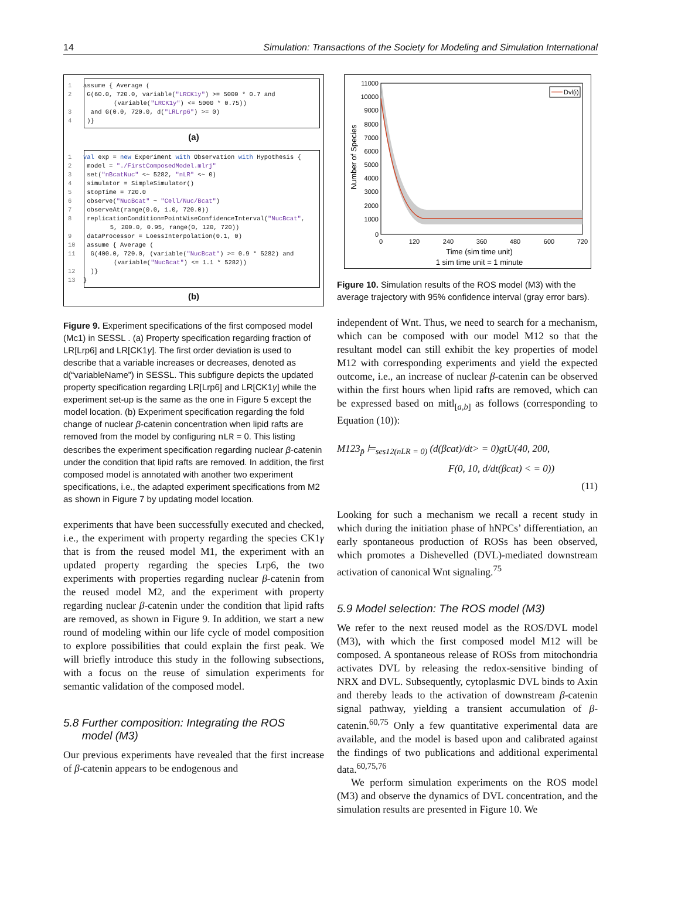14 Simulation: Transactions of the Society for Modeling and Simulation International
1 assume { Average ( 2 G(60.0, 720.0, variable("LRCK1y") >= 5000 * 0.7 and (variable("LRCK1y") <= 5000 * 0.75)) 3 and G(0.0, 720.0, d("LRLrp6") >= 0) 4 )}
(a)
1 val exp = new Experiment with Observation with Hypothesis { 2 model = "./FirstComposedModel.mlrj" 3 set("nBcatNuc" <~ 5282, "nLR" <~ 0) 4 simulator = SimpleSimulator() 5 stopTime = 720.0 6 observe("NucBcat" ~ "Cell/Nuc/Bcat") 7 observeAt(range(0.0, 1.0, 720.0)) 8 replicationCondition=PointWiseConfidenceInterval("NucBcat", 5, 200.0, 0.95, range(0, 120, 720)) 9 dataProcessor = LoessInterpolation(0.1, 0) 10 assume { Average ( 11 G(400.0, 720.0, (variable("NucBcat") >= 0.9 * 5282) and (variable("NucBcat") <= 1.1 * 5282)) 12 )} 13 }
(b)
Figure 9. Experiment specifications of the first composed model (Mc1) in SESSL . (a) Property specification regarding fraction of LR[Lrp6] and LR[CK1γ]. The first order deviation is used to describe that a variable increases or decreases, denoted as d(“variableName”) in SESSL. This subfigure depicts the updated property specification regarding LR[Lrp6] and LR[CK1γ] while the experiment set-up is the same as the one in Figure 5 except the model location. (b) Experiment specification regarding the fold change of nuclear β-catenin concentration when lipid rafts are removed from the model by configuring nLR = 0. This listing describes the experiment specification regarding nuclear β-catenin under the condition that lipid rafts are removed. In addition, the first composed model is annotated with another two experiment specifications, i.e., the adapted experiment specifications from M2 as shown in Figure 7 by updating model location.
experiments that have been successfully executed and checked, i.e., the experiment with property regarding the species CK1γ that is from the reused model M1, the experiment with an updated property regarding the species Lrp6, the two experiments with properties regarding nuclear β-catenin from the reused model M2, and the experiment with property regarding nuclear β-catenin under the condition that lipid rafts are removed, as shown in Figure 9. In addition, we start a new round of modeling within our life cycle of model composition to explore possibilities that could explain the first peak. We will briefly introduce this study in the following subsections, with a focus on the reuse of simulation experiments for semantic validation of the composed model.
5.8 Further composition: Integrating the ROS
model (M3)
Our previous experiments have revealed that the first increase of β-catenin appears to be endogenous and
Dvl(i)
11000
10000
9000
8000
7000
6000
5000
4000
3000
2000
1000
0
0
120
240
360
480
600
720
Time (sim time unit)
1 sim time unit = 1 minute
Number of Species
Figure 10. Simulation results of the ROS model (M3) with the average trajectory with 95% confidence interval (gray error bars).
independent of Wnt. Thus, we need to search for a mechanism, which can be composed with our model M12 so that the resultant model can still exhibit the key properties of model M12 with corresponding experiments and yield the expected outcome, i.e., an increase of nuclear β-catenin can be observed within the first hours when lipid rafts are removed, which can be expressed based on mitl<sub>[a,b]</sub> as follows (corresponding to Equation (10)):
M123<sub>p̃</sub> ⊨<sub>ses12(nLR = 0)</sub> (d(βcat)/dt> = 0)gtU(40, 200,
F(0, 10, d/dt(βcat) < = 0))
(11)
Looking for such a mechanism we recall a recent study in which during the initiation phase of hNPCs’ differentiation, an early spontaneous production of ROSs has been observed, which promotes a Dishevelled (DVL)-mediated downstream activation of canonical Wnt signaling.<sup>75</sup>
5.9 Model selection: The ROS model (M3)
We refer to the next reused model as the ROS/DVL model (M3), with which the first composed model M12 will be composed. A spontaneous release of ROSs from mitochondria activates DVL by releasing the redox-sensitive binding of NRX and DVL. Subsequently, cytoplasmic DVL binds to Axin and thereby leads to the activation of downstream β-catenin signal pathway, yielding a transient accumulation of β-catenin.<sup>60,75</sup> Only a few quantitative experimental data are available, and the model is based upon and calibrated against the findings of two publications and additional experimental data.<sup>60,75,76</sup>
We perform simulation experiments on the ROS model (M3) and observe the dynamics of DVL concentration, and the simulation results are presented in Figure 10. We